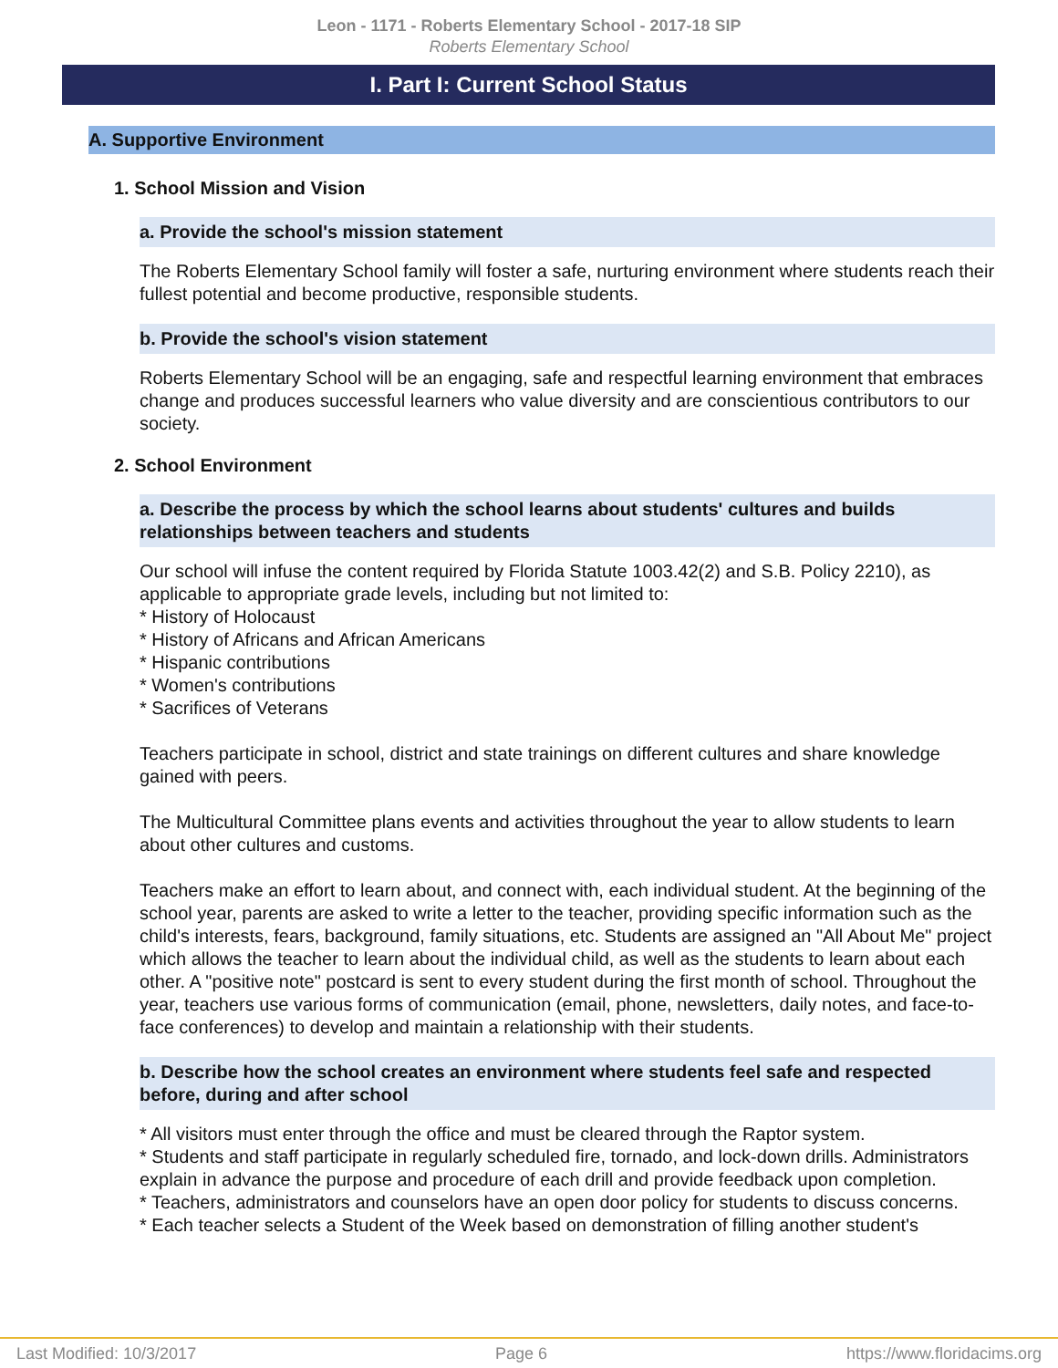Leon - 1171 - Roberts Elementary School - 2017-18 SIP
Roberts Elementary School
I. Part I: Current School Status
A. Supportive Environment
1. School Mission and Vision
a. Provide the school's mission statement
The Roberts Elementary School family will foster a safe, nurturing environment where students reach their fullest potential and become productive, responsible students.
b. Provide the school's vision statement
Roberts Elementary School will be an engaging, safe and respectful learning environment that embraces change and produces successful learners who value diversity and are conscientious contributors to our society.
2. School Environment
a. Describe the process by which the school learns about students' cultures and builds relationships between teachers and students
Our school will infuse the content required by Florida Statute 1003.42(2) and S.B. Policy 2210), as applicable to appropriate grade levels, including but not limited to:
* History of Holocaust
* History of Africans and African Americans
* Hispanic contributions
* Women's contributions
* Sacrifices of Veterans
Teachers participate in school, district and state trainings on different cultures and share knowledge gained with peers.
The Multicultural Committee plans events and activities throughout the year to allow students to learn about other cultures and customs.
Teachers make an effort to learn about, and connect with, each individual student. At the beginning of the school year, parents are asked to write a letter to the teacher, providing specific information such as the child's interests, fears, background, family situations, etc. Students are assigned an "All About Me" project which allows the teacher to learn about the individual child, as well as the students to learn about each other. A "positive note" postcard is sent to every student during the first month of school. Throughout the year, teachers use various forms of communication (email, phone, newsletters, daily notes, and face-to-face conferences) to develop and maintain a relationship with their students.
b. Describe how the school creates an environment where students feel safe and respected before, during and after school
* All visitors must enter through the office and must be cleared through the Raptor system.
* Students and staff participate in regularly scheduled fire, tornado, and lock-down drills. Administrators explain in advance the purpose and procedure of each drill and provide feedback upon completion.
* Teachers, administrators and counselors have an open door policy for students to discuss concerns.
* Each teacher selects a Student of the Week based on demonstration of filling another student's
Last Modified: 10/3/2017 Page 6 https://www.floridacims.org